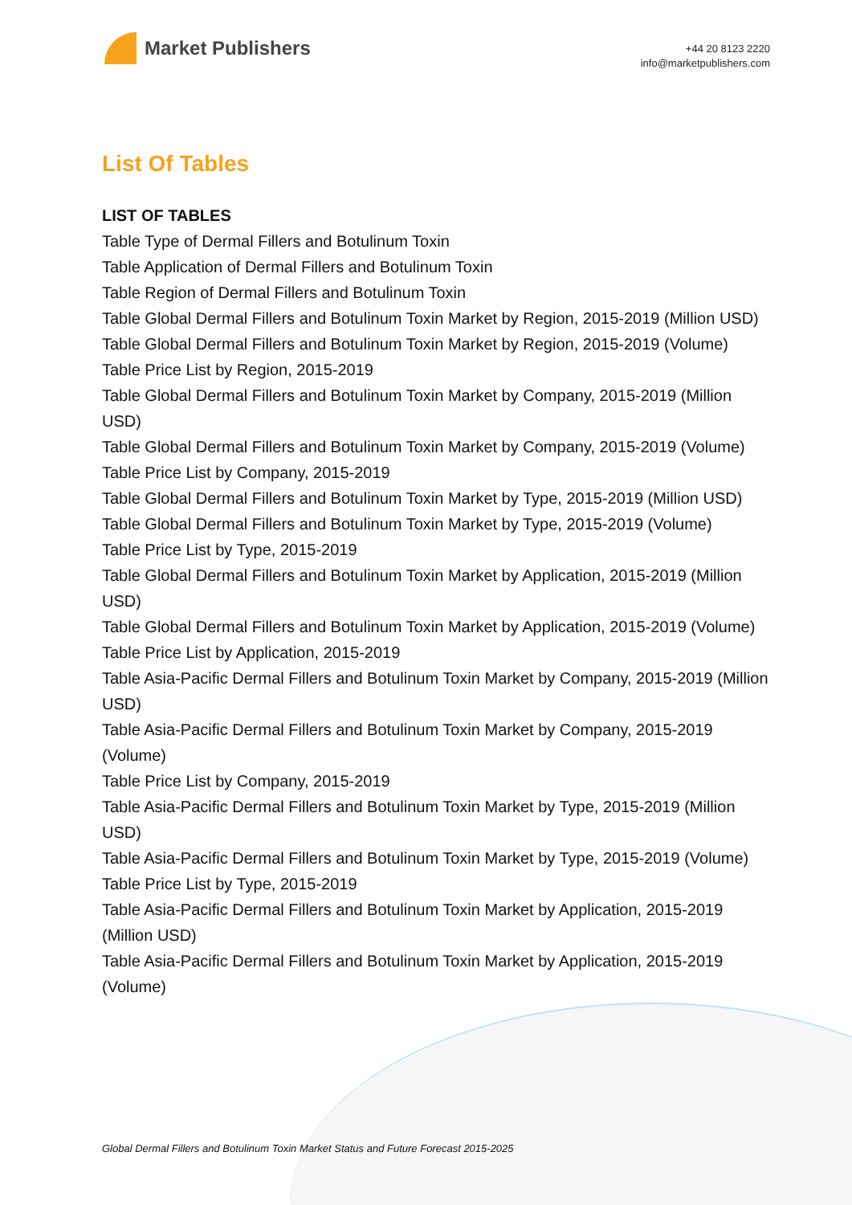Market Publishers
+44 20 8123 2220
info@marketpublishers.com
List Of Tables
LIST OF TABLES
Table Type of Dermal Fillers and Botulinum Toxin
Table Application of Dermal Fillers and Botulinum Toxin
Table Region of Dermal Fillers and Botulinum Toxin
Table Global Dermal Fillers and Botulinum Toxin Market by Region, 2015-2019 (Million USD)
Table Global Dermal Fillers and Botulinum Toxin Market by Region, 2015-2019 (Volume)
Table Price List by Region, 2015-2019
Table Global Dermal Fillers and Botulinum Toxin Market by Company, 2015-2019 (Million USD)
Table Global Dermal Fillers and Botulinum Toxin Market by Company, 2015-2019 (Volume)
Table Price List by Company, 2015-2019
Table Global Dermal Fillers and Botulinum Toxin Market by Type, 2015-2019 (Million USD)
Table Global Dermal Fillers and Botulinum Toxin Market by Type, 2015-2019 (Volume)
Table Price List by Type, 2015-2019
Table Global Dermal Fillers and Botulinum Toxin Market by Application, 2015-2019 (Million USD)
Table Global Dermal Fillers and Botulinum Toxin Market by Application, 2015-2019 (Volume)
Table Price List by Application, 2015-2019
Table Asia-Pacific Dermal Fillers and Botulinum Toxin Market by Company, 2015-2019 (Million USD)
Table Asia-Pacific Dermal Fillers and Botulinum Toxin Market by Company, 2015-2019 (Volume)
Table Price List by Company, 2015-2019
Table Asia-Pacific Dermal Fillers and Botulinum Toxin Market by Type, 2015-2019 (Million USD)
Table Asia-Pacific Dermal Fillers and Botulinum Toxin Market by Type, 2015-2019 (Volume)
Table Price List by Type, 2015-2019
Table Asia-Pacific Dermal Fillers and Botulinum Toxin Market by Application, 2015-2019 (Million USD)
Table Asia-Pacific Dermal Fillers and Botulinum Toxin Market by Application, 2015-2019 (Volume)
Global Dermal Fillers and Botulinum Toxin Market Status and Future Forecast 2015-2025